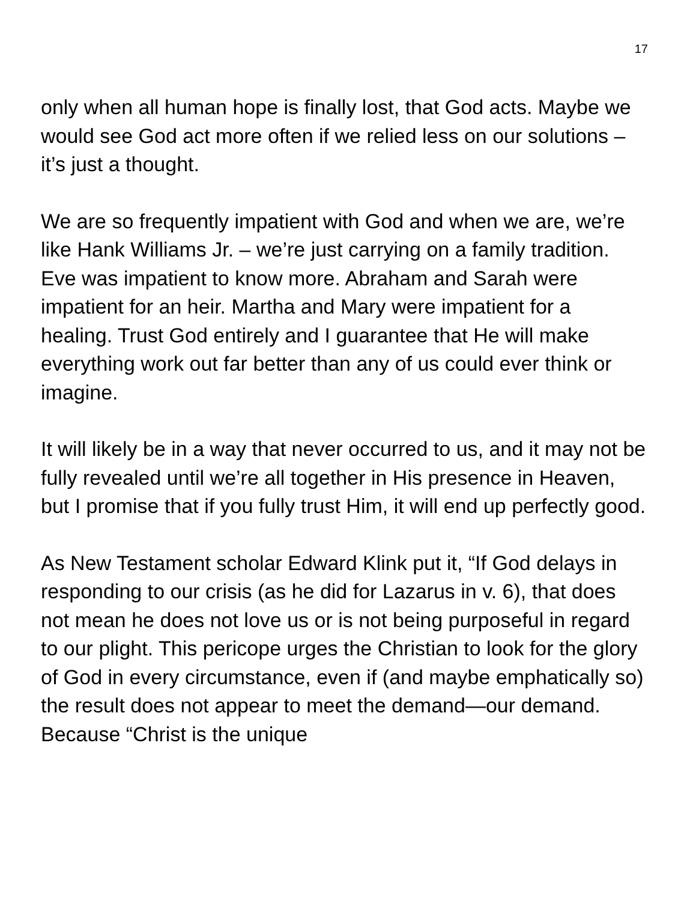17
only when all human hope is finally lost, that God acts. Maybe we would see God act more often if we relied less on our solutions – it’s just a thought.
We are so frequently impatient with God and when we are, we’re like Hank Williams Jr. – we’re just carrying on a family tradition. Eve was impatient to know more. Abraham and Sarah were impatient for an heir. Martha and Mary were impatient for a healing. Trust God entirely and I guarantee that He will make everything work out far better than any of us could ever think or imagine.
It will likely be in a way that never occurred to us, and it may not be fully revealed until we’re all together in His presence in Heaven, but I promise that if you fully trust Him, it will end up perfectly good.
As New Testament scholar Edward Klink put it, “If God delays in responding to our crisis (as he did for Lazarus in v. 6), that does not mean he does not love us or is not being purposeful in regard to our plight. This pericope urges the Christian to look for the glory of God in every circumstance, even if (and maybe emphatically so) the result does not appear to meet the demand—our demand. Because “Christ is the unique